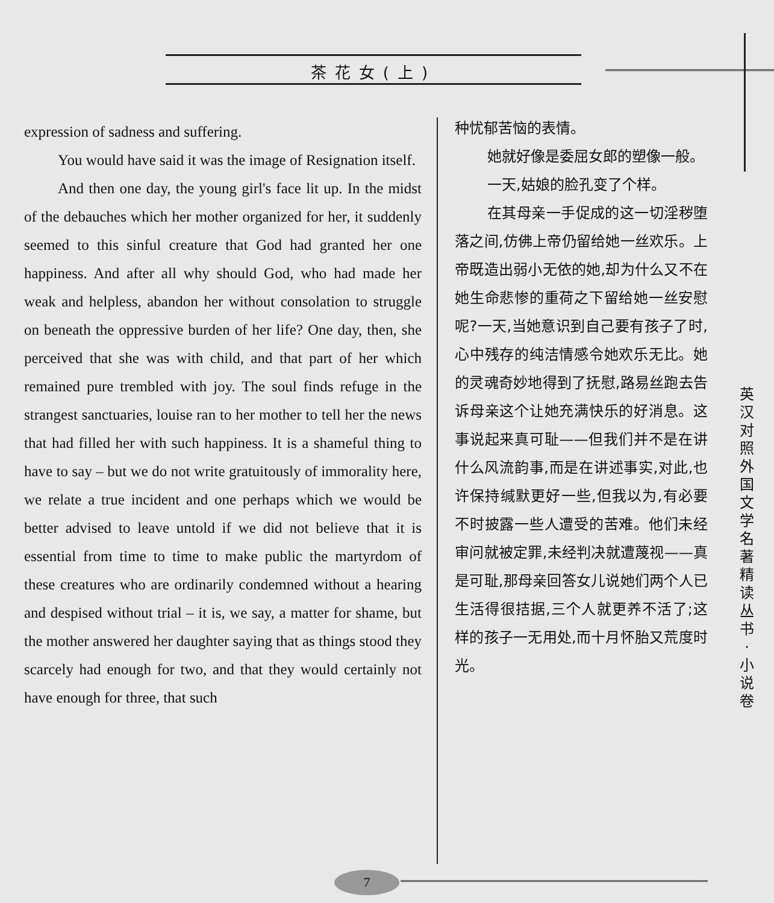茶花女(上)
expression of sadness and suffering.
You would have said it was the image of Resignation itself.
And then one day, the young girl's face lit up. In the midst of the debauches which her mother organized for her, it suddenly seemed to this sinful creature that God had granted her one happiness. And after all why should God, who had made her weak and helpless, abandon her without consolation to struggle on beneath the oppressive burden of her life? One day, then, she perceived that she was with child, and that part of her which remained pure trembled with joy. The soul finds refuge in the strangest sanctuaries, louise ran to her mother to tell her the news that had filled her with such happiness. It is a shameful thing to have to say – but we do not write gratuitously of immorality here, we relate a true incident and one perhaps which we would be better advised to leave untold if we did not believe that it is essential from time to time to make public the martyrdom of these creatures who are ordinarily condemned without a hearing and despised without trial – it is, we say, a matter for shame, but the mother answered her daughter saying that as things stood they scarcely had enough for two, and that they would certainly not have enough for three, that such
种忧郁苦恼的表情。
她就好像是委屈女郎的塑像一般。
一天,姑娘的脸孔变了个样。
在其母亲一手促成的这一切淫秽堕落之间,仿佛上帝仍留给她一丝欢乐。上帝既造出弱小无依的她,却为什么又不在她生命悲惨的重荷之下留给她一丝安慰呢?一天,当她意识到自己要有孩子了时,心中残存的纯洁情感令她欢乐无比。她的灵魂奇妙地得到了抚慰,路易丝跑去告诉母亲这个让她充满快乐的好消息。这事说起来真可耻——但我们并不是在讲什么风流韵事,而是在讲述事实,对此,也许保持缄默更好一些,但我以为,有必要不时披露一些人遭受的苦难。他们未经审问就被定罪,未经判决就遭蔑视——真是可耻,那母亲回答女儿说她们两个人已生活得很拮据,三个人就更养不活了;这样的孩子一无用处,而十月怀胎又荒度时光。
英 汉 对 照 外 国 文 学 名 著 精 读 丛 书 · 小 说 卷
7